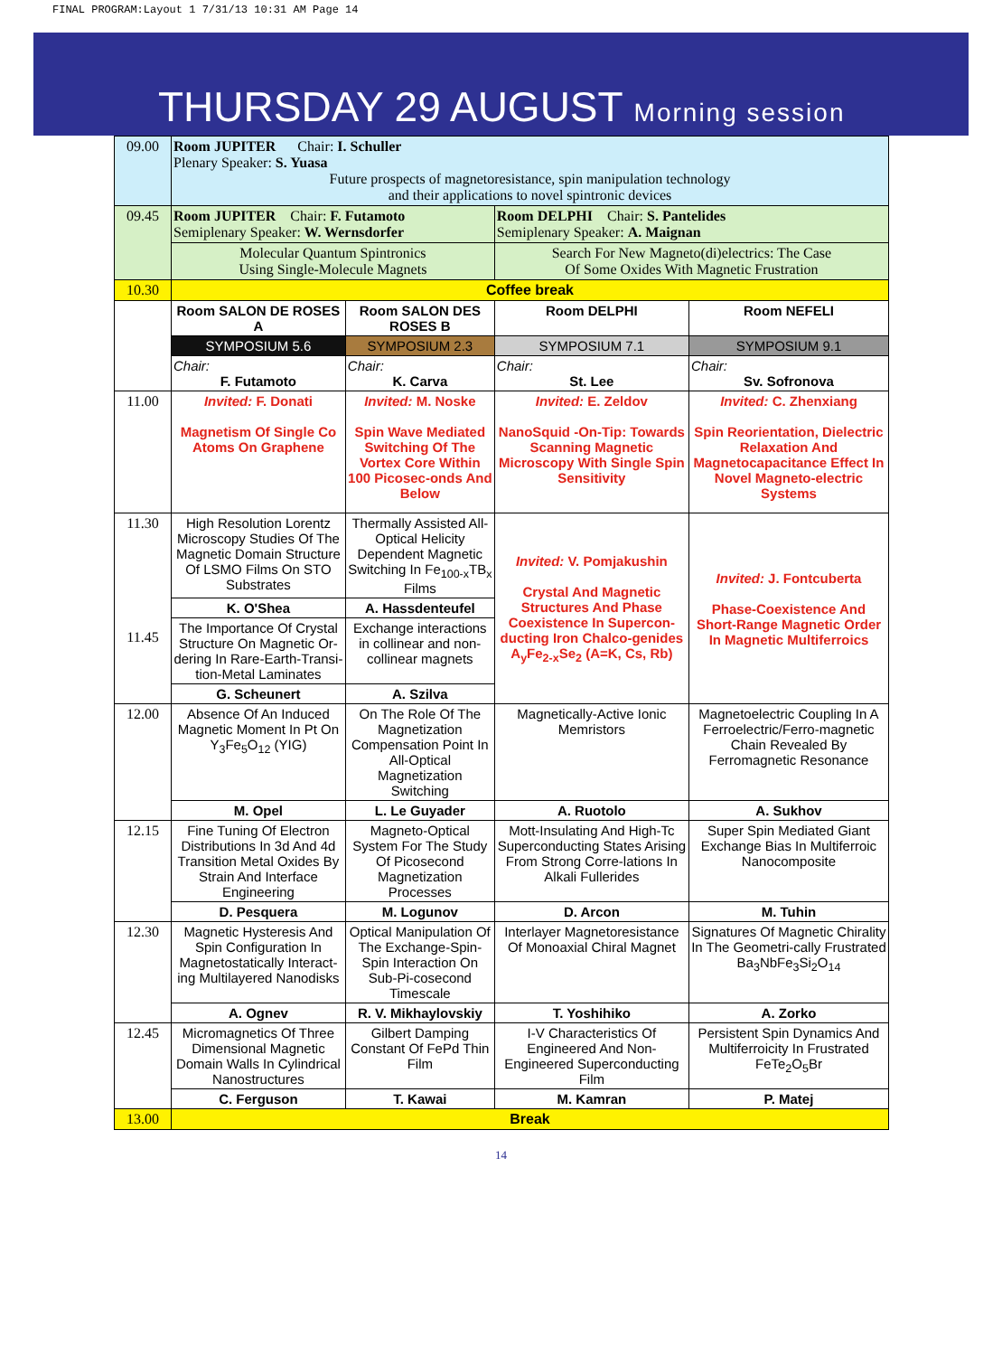FINAL PROGRAM:Layout 1 7/31/13 10:31 AM Page 14
THURSDAY 29 AUGUST Morning session
| 09.00 | Room JUPITER Chair: I. Schuller Plenary Speaker: S. Yuasa Future prospects of magnetoresistance, spin manipulation technology and their applications to novel spintronic devices | | | |
| 09.45 | Room JUPITER Chair: F. Futamoto Semiplenary Speaker: W. Wernsdorfer | | Room DELPHI Chair: S. Pantelides Semiplenary Speaker: A. Maignan | |
| | Molecular Quantum Spintronics Using Single-Molecule Magnets | | Search For New Magneto(di)electrics: The Case Of Some Oxides With Magnetic Frustration | |
| 10.30 | Coffee break | | | |
| | Room SALON DE ROSES A | Room SALON DES ROSES B | Room DELPHI | Room NEFELI |
| | SYMPOSIUM 5.6 | SYMPOSIUM 2.3 | SYMPOSIUM 7.1 | SYMPOSIUM 9.1 |
| | Chair: F. Futamoto | Chair: K. Carva | Chair: St. Lee | Chair: Sv. Sofronova |
| 11.00 | Invited: F. Donati Magnetism Of Single Co Atoms On Graphene | Invited: M. Noske Spin Wave Mediated Switching Of The Vortex Core Within 100 Picosec-onds And Below | Invited: E. Zeldov NanoSquid -On-Tip: Towards Scanning Magnetic Microscopy With Single Spin Sensitivity | Invited: C. Zhenxiang Spin Reorientation, Dielectric Relaxation And Magnetocapacitance Effect In Novel Magneto-electric Systems |
| 11.30 11.45 | High Resolution Lorentz Microscopy Studies Of The Magnetic Domain Structure Of LSMO Films On STO Substrates | Thermally Assisted All-Optical Helicity Dependent Magnetic Switching In Fe<sub>100-x</sub>TB<sub>x</sub> Films | Invited: V. Pomjakushin Crystal And Magnetic Structures And Phase Coexistence In Supercon-ducting Iron Chalco-genides A<sub>y</sub>Fe<sub>2-x</sub>Se<sub>2</sub> (A=K, Cs, Rb) | Invited: J. Fontcuberta Phase-Coexistence And Short-Range Magnetic Order In Magnetic Multiferroics |
| | K. O'Shea | A. Hassdenteufel | | |
| | The Importance Of Crystal Structure On Magnetic Or-dering In Rare-Earth-Transi-tion-Metal Laminates | Exchange interactions in collinear and non-collinear magnets | | |
| | G. Scheunert | A. Szilva | | |
| 12.00 | Absence Of An Induced Magnetic Moment In Pt On Y<sub>3</sub>Fe<sub>5</sub>O<sub>12</sub> (YIG) | On The Role Of The Magnetization Compensation Point In All-Optical Magnetization Switching | Magnetically-Active Ionic Memristors | Magnetoelectric Coupling In A Ferroelectric/Ferro-magnetic Chain Revealed By Ferromagnetic Resonance |
| | M. Opel | L. Le Guyader | A. Ruotolo | A. Sukhov |
| 12.15 | Fine Tuning Of Electron Distributions In 3d And 4d Transition Metal Oxides By Strain And Interface Engineering | Magneto-Optical System For The Study Of Picosecond Magnetization Processes | Mott-Insulating And High-Tc Superconducting States Arising From Strong Corre-lations In Alkali Fullerides | Super Spin Mediated Giant Exchange Bias In Multiferroic Nanocomposite |
| | D. Pesquera | M. Logunov | D. Arcon | M. Tuhin |
| 12.30 | Magnetic Hysteresis And Spin Configuration In Magnetostatically Interact-ing Multilayered Nanodisks | Optical Manipulation Of The Exchange-Spin-Spin Interaction On Sub-Pi-cosecond Timescale | Interlayer Magnetoresistance Of Monoaxial Chiral Magnet | Signatures Of Magnetic Chirality In The Geometri-cally Frustrated Ba<sub>3</sub>NbFe<sub>3</sub>Si<sub>2</sub>O<sub>14</sub> |
| | A. Ognev | R. V. Mikhaylovskiy | T. Yoshihiko | A. Zorko |
| 12.45 | Micromagnetics Of Three Dimensional Magnetic Domain Walls In Cylindrical Nanostructures | Gilbert Damping Constant Of FePd Thin Film | I-V Characteristics Of Engineered And Non-Engineered Superconducting Film | Persistent Spin Dynamics And Multiferroicity In Frustrated FeTe<sub>2</sub>O<sub>5</sub>Br |
| | C. Ferguson | T. Kawai | M. Kamran | P. Matej |
| 13.00 | Break | | | |
14